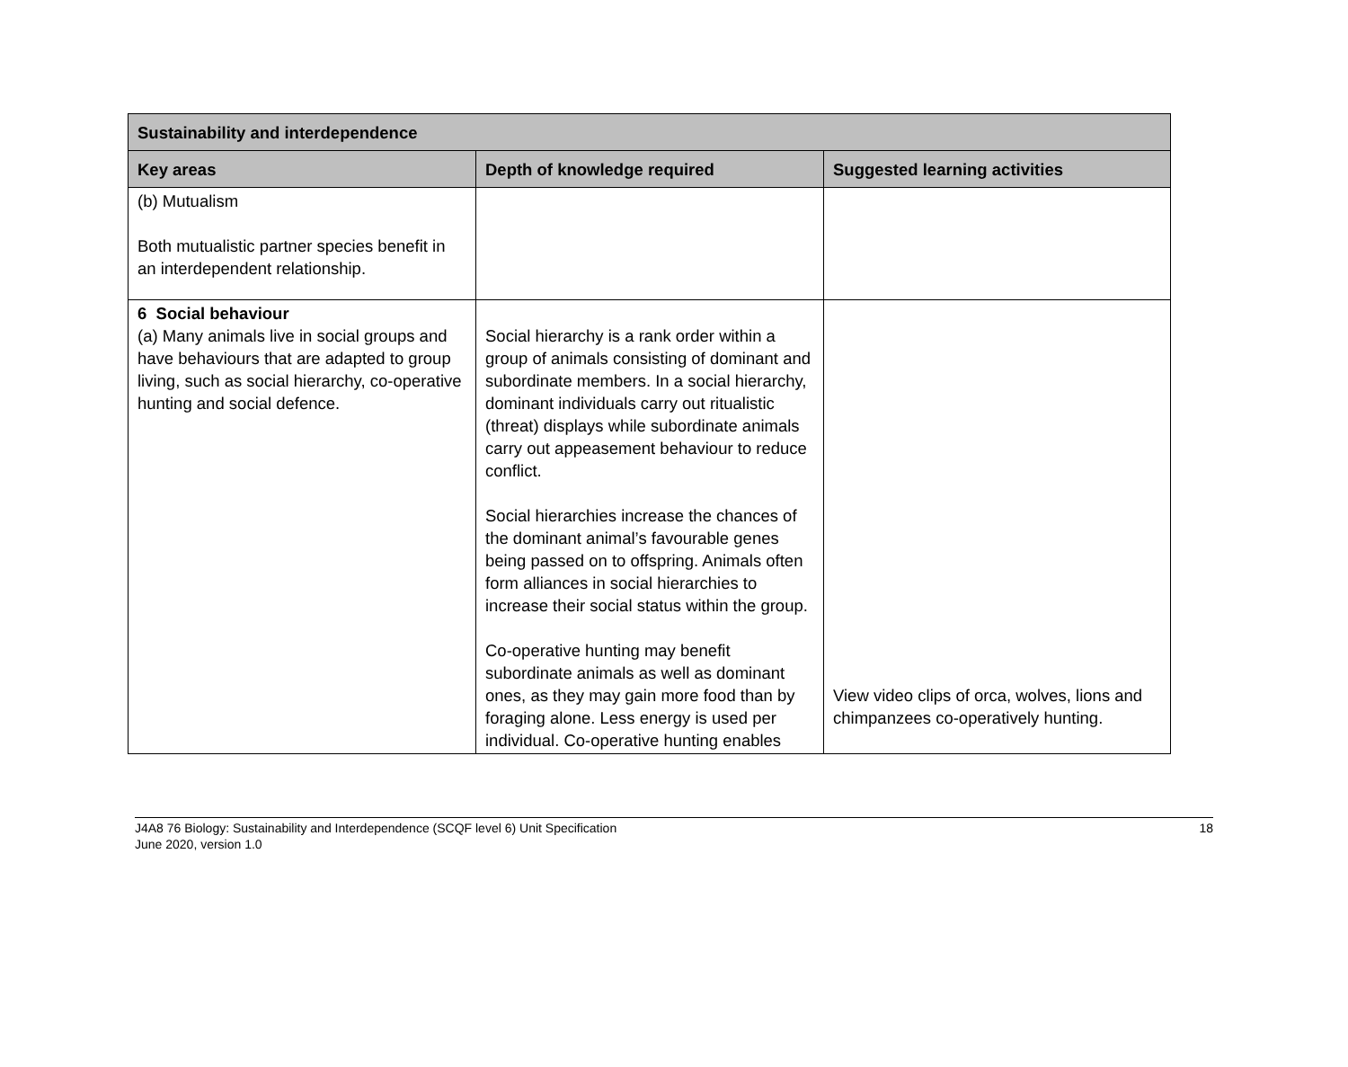| Sustainability and interdependence | | |
| --- | --- | --- |
| Key areas | Depth of knowledge required | Suggested learning activities |
| (b) Mutualism Both mutualistic partner species benefit in an interdependent relationship. | | |
| 6 Social behaviour (a) Many animals live in social groups and have behaviours that are adapted to group living, such as social hierarchy, co-operative hunting and social defence. | Social hierarchy is a rank order within a group of animals consisting of dominant and subordinate members. In a social hierarchy, dominant individuals carry out ritualistic (threat) displays while subordinate animals carry out appeasement behaviour to reduce conflict. Social hierarchies increase the chances of the dominant animal’s favourable genes being passed on to offspring. Animals often form alliances in social hierarchies to increase their social status within the group. Co-operative hunting may benefit subordinate animals as well as dominant ones, as they may gain more food than by foraging alone. Less energy is used per individual. Co-operative hunting enables | View video clips of orca, wolves, lions and chimpanzees co-operatively hunting. |
J4A8 76 Biology: Sustainability and Interdependence (SCQF level 6) Unit Specification
June 2020, version 1.0
18